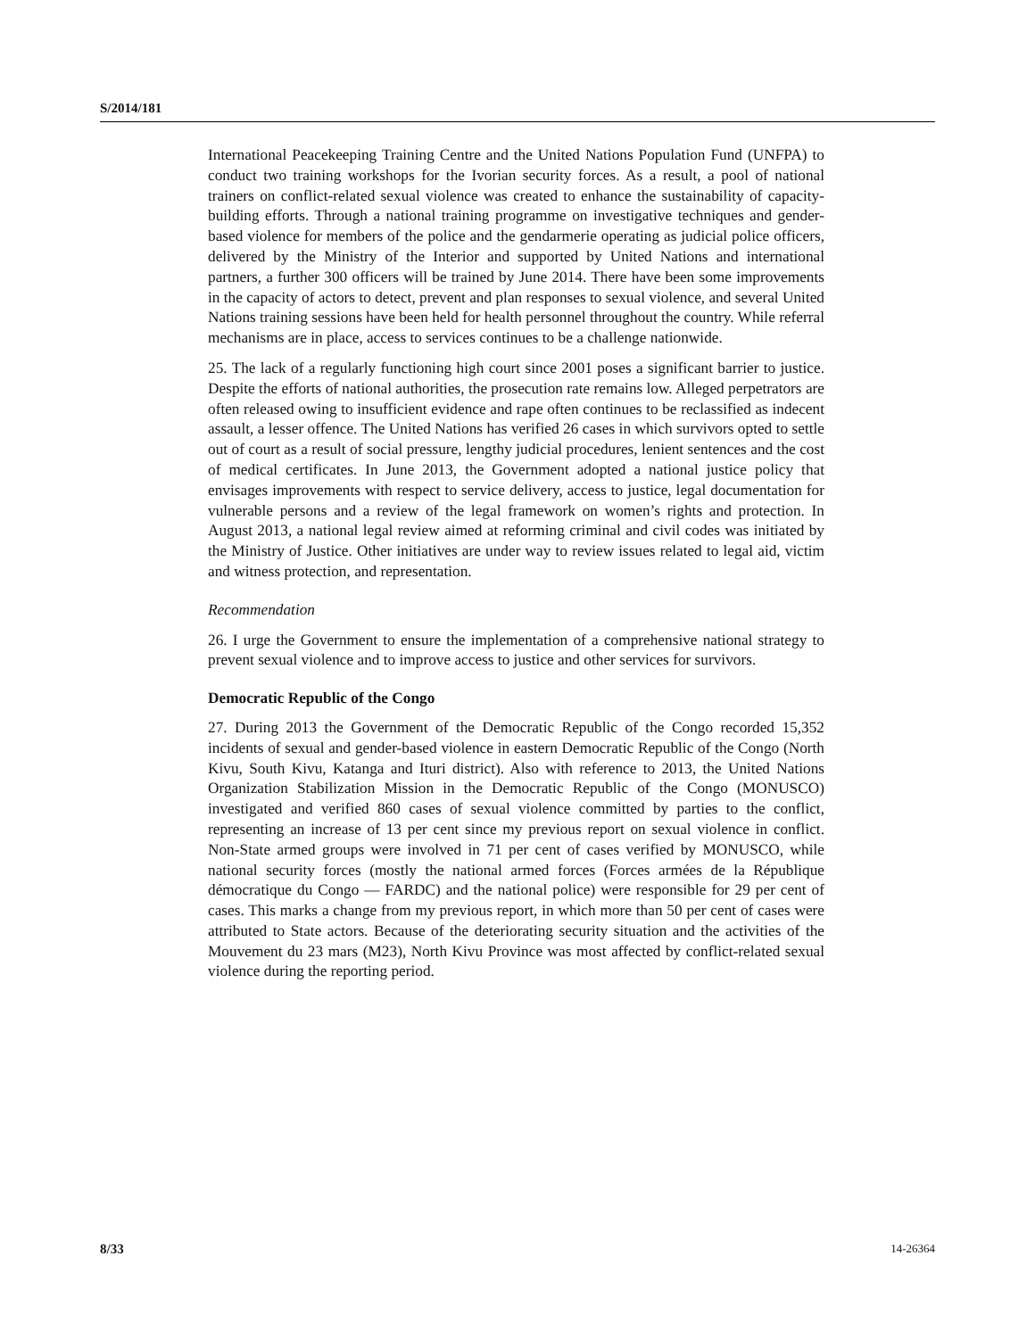S/2014/181
International Peacekeeping Training Centre and the United Nations Population Fund (UNFPA) to conduct two training workshops for the Ivorian security forces. As a result, a pool of national trainers on conflict-related sexual violence was created to enhance the sustainability of capacity-building efforts. Through a national training programme on investigative techniques and gender-based violence for members of the police and the gendarmerie operating as judicial police officers, delivered by the Ministry of the Interior and supported by United Nations and international partners, a further 300 officers will be trained by June 2014. There have been some improvements in the capacity of actors to detect, prevent and plan responses to sexual violence, and several United Nations training sessions have been held for health personnel throughout the country. While referral mechanisms are in place, access to services continues to be a challenge nationwide.
25. The lack of a regularly functioning high court since 2001 poses a significant barrier to justice. Despite the efforts of national authorities, the prosecution rate remains low. Alleged perpetrators are often released owing to insufficient evidence and rape often continues to be reclassified as indecent assault, a lesser offence. The United Nations has verified 26 cases in which survivors opted to settle out of court as a result of social pressure, lengthy judicial procedures, lenient sentences and the cost of medical certificates. In June 2013, the Government adopted a national justice policy that envisages improvements with respect to service delivery, access to justice, legal documentation for vulnerable persons and a review of the legal framework on women’s rights and protection. In August 2013, a national legal review aimed at reforming criminal and civil codes was initiated by the Ministry of Justice. Other initiatives are under way to review issues related to legal aid, victim and witness protection, and representation.
Recommendation
26. I urge the Government to ensure the implementation of a comprehensive national strategy to prevent sexual violence and to improve access to justice and other services for survivors.
Democratic Republic of the Congo
27. During 2013 the Government of the Democratic Republic of the Congo recorded 15,352 incidents of sexual and gender-based violence in eastern Democratic Republic of the Congo (North Kivu, South Kivu, Katanga and Ituri district). Also with reference to 2013, the United Nations Organization Stabilization Mission in the Democratic Republic of the Congo (MONUSCO) investigated and verified 860 cases of sexual violence committed by parties to the conflict, representing an increase of 13 per cent since my previous report on sexual violence in conflict. Non-State armed groups were involved in 71 per cent of cases verified by MONUSCO, while national security forces (mostly the national armed forces (Forces armées de la République démocratique du Congo — FARDC) and the national police) were responsible for 29 per cent of cases. This marks a change from my previous report, in which more than 50 per cent of cases were attributed to State actors. Because of the deteriorating security situation and the activities of the Mouvement du 23 mars (M23), North Kivu Province was most affected by conflict-related sexual violence during the reporting period.
8/33 14-26364